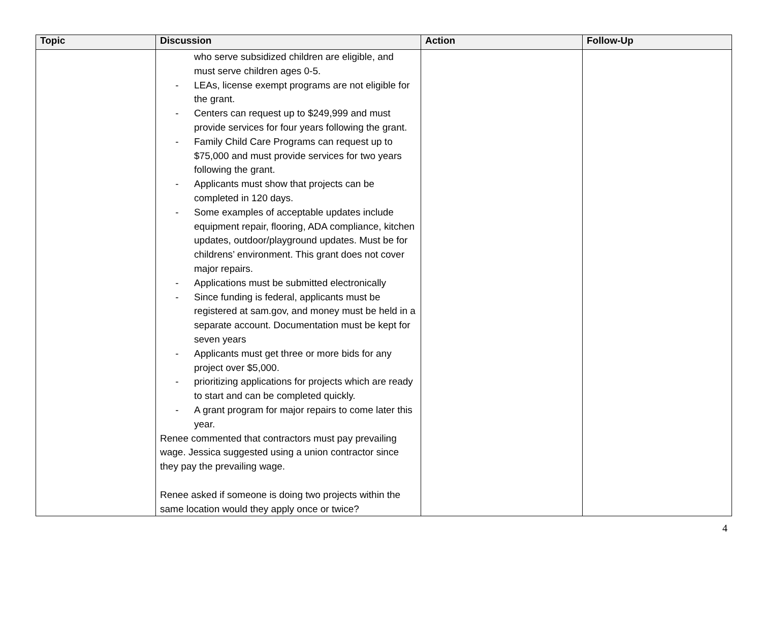| Topic | Discussion | Action | Follow-Up |
| --- | --- | --- | --- |
| | who serve subsidized children are eligible, and must serve children ages 0-5. - LEAs, license exempt programs are not eligible for the grant. - Centers can request up to $249,999 and must provide services for four years following the grant. - Family Child Care Programs can request up to $75,000 and must provide services for two years following the grant. - Applicants must show that projects can be completed in 120 days. - Some examples of acceptable updates include equipment repair, flooring, ADA compliance, kitchen updates, outdoor/playground updates. Must be for childrens’ environment. This grant does not cover major repairs. - Applications must be submitted electronically - Since funding is federal, applicants must be registered at sam.gov, and money must be held in a separate account. Documentation must be kept for seven years - Applicants must get three or more bids for any project over $5,000. - prioritizing applications for projects which are ready to start and can be completed quickly. - A grant program for major repairs to come later this year. Renee commented that contractors must pay prevailing wage. Jessica suggested using a union contractor since they pay the prevailing wage. Renee asked if someone is doing two projects within the same location would they apply once or twice? | | |
4